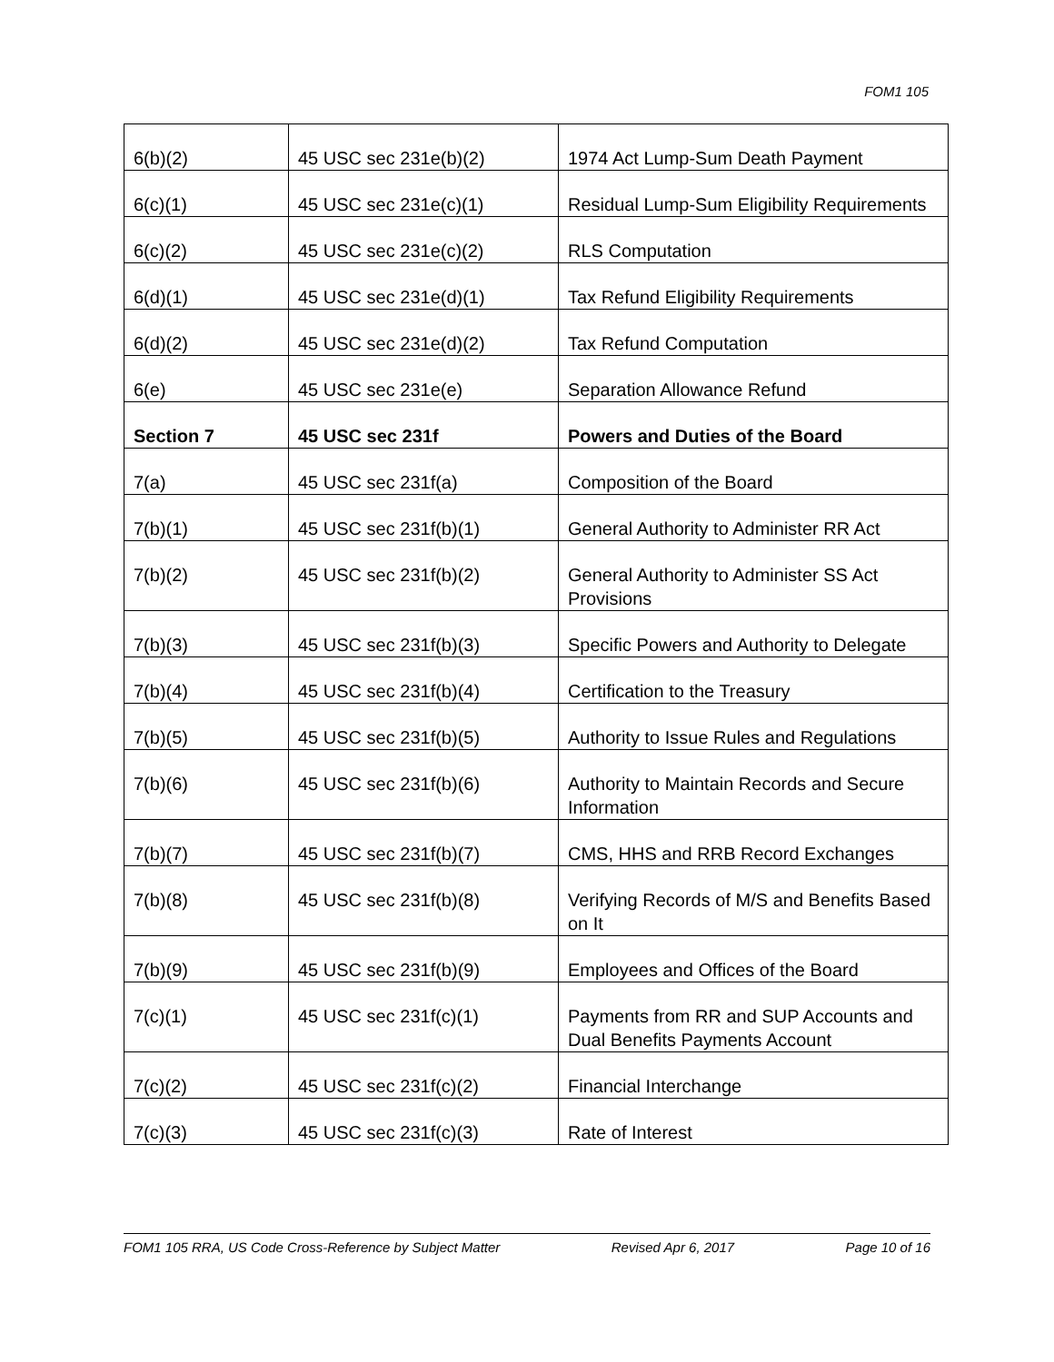FOM1 105
| 6(b)(2) | 45 USC sec 231e(b)(2) | 1974 Act Lump-Sum Death Payment |
| 6(c)(1) | 45 USC sec 231e(c)(1) | Residual Lump-Sum Eligibility Requirements |
| 6(c)(2) | 45 USC sec 231e(c)(2) | RLS Computation |
| 6(d)(1) | 45 USC sec 231e(d)(1) | Tax Refund Eligibility Requirements |
| 6(d)(2) | 45 USC sec 231e(d)(2) | Tax Refund Computation |
| 6(e) | 45 USC sec 231e(e) | Separation Allowance Refund |
| Section 7 | 45 USC sec 231f | Powers and Duties of the Board |
| 7(a) | 45 USC sec 231f(a) | Composition of the Board |
| 7(b)(1) | 45 USC sec 231f(b)(1) | General Authority to Administer RR Act |
| 7(b)(2) | 45 USC sec 231f(b)(2) | General Authority to Administer SS Act Provisions |
| 7(b)(3) | 45 USC sec 231f(b)(3) | Specific Powers and Authority to Delegate |
| 7(b)(4) | 45 USC sec 231f(b)(4) | Certification to the Treasury |
| 7(b)(5) | 45 USC sec 231f(b)(5) | Authority to Issue Rules and Regulations |
| 7(b)(6) | 45 USC sec 231f(b)(6) | Authority to Maintain Records and Secure Information |
| 7(b)(7) | 45 USC sec 231f(b)(7) | CMS, HHS and RRB Record Exchanges |
| 7(b)(8) | 45 USC sec 231f(b)(8) | Verifying Records of M/S and Benefits Based on It |
| 7(b)(9) | 45 USC sec 231f(b)(9) | Employees and Offices of the Board |
| 7(c)(1) | 45 USC sec 231f(c)(1) | Payments from RR and SUP Accounts and Dual Benefits Payments Account |
| 7(c)(2) | 45 USC sec 231f(c)(2) | Financial Interchange |
| 7(c)(3) | 45 USC sec 231f(c)(3) | Rate of Interest |
FOM1 105 RRA, US Code Cross-Reference by Subject Matter Revised Apr 6, 2017 Page 10 of 16